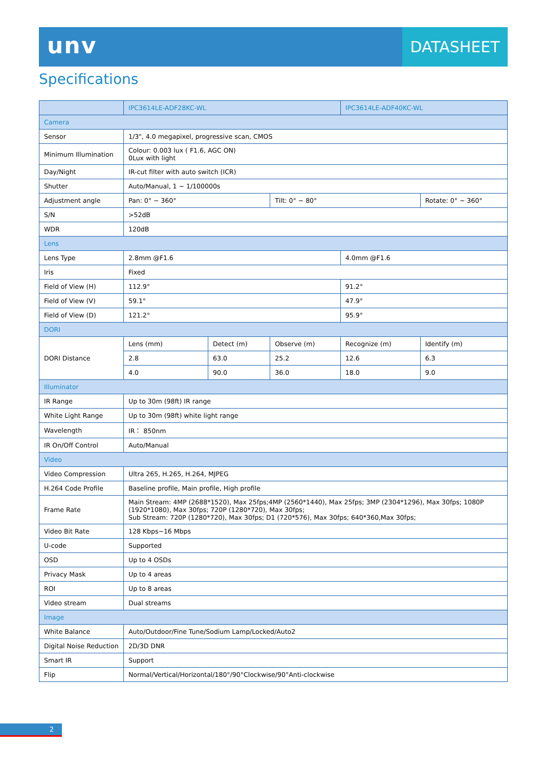unv
DATASHEET
Specifications
| | IPC3614LE-ADF28KC-WL | | | IPC3614LE-ADF40KC-WL | |
| --- | --- | --- | --- | --- | --- |
| Camera | | | | | |
| Sensor | 1/3", 4.0 megapixel, progressive scan, CMOS | | | | |
| Minimum Illumination | Colour: 0.003 lux ( F1.6, AGC ON) 0Lux with light | | | | |
| Day/Night | IR-cut filter with auto switch (ICR) | | | | |
| Shutter | Auto/Manual, 1 ~ 1/100000s | | | | |
| Adjustment angle | Pan: 0° ~ 360° | | Tilt: 0° ~ 80° | | Rotate: 0° ~ 360° |
| S/N | >52dB | | | | |
| WDR | 120dB | | | | |
| Lens | | | | | |
| Lens Type | 2.8mm @F1.6 | | | 4.0mm @F1.6 | |
| Iris | Fixed | | | | |
| Field of View (H) | 112.9° | | | 91.2° | |
| Field of View (V) | 59.1° | | | 47.9° | |
| Field of View (D) | 121.2° | | | 95.9° | |
| DORI | | | | | |
| DORI Distance | Lens (mm) | Detect (m) | Observe (m) | Recognize (m) | Identify (m) |
| | 2.8 | 63.0 | 25.2 | 12.6 | 6.3 |
| | 4.0 | 90.0 | 36.0 | 18.0 | 9.0 |
| Illuminator | | | | | |
| IR Range | Up to 30m (98ft) IR range | | | | |
| White Light Range | Up to 30m (98ft) white light range | | | | |
| Wavelength | IR： 850nm | | | | |
| IR On/Off Control | Auto/Manual | | | | |
| Video | | | | | |
| Video Compression | Ultra 265, H.265, H.264, MJPEG | | | | |
| H.264 Code Profile | Baseline profile, Main profile, High profile | | | | |
| Frame Rate | Main Stream: 4MP (2688*1520), Max 25fps;4MP (2560*1440), Max 25fps; 3MP (2304*1296), Max 30fps; 1080P (1920*1080), Max 30fps; 720P (1280*720), Max 30fps; Sub Stream: 720P (1280*720), Max 30fps; D1 (720*576), Max 30fps; 640*360,Max 30fps; | | | | |
| Video Bit Rate | 128 Kbps~16 Mbps | | | | |
| U-code | Supported | | | | |
| OSD | Up to 4 OSDs | | | | |
| Privacy Mask | Up to 4 areas | | | | |
| ROI | Up to 8 areas | | | | |
| Video stream | Dual streams | | | | |
| Image | | | | | |
| White Balance | Auto/Outdoor/Fine Tune/Sodium Lamp/Locked/Auto2 | | | | |
| Digital Noise Reduction | 2D/3D DNR | | | | |
| Smart IR | Support | | | | |
| Flip | Normal/Vertical/Horizontal/180°/90°Clockwise/90°Anti-clockwise | | | | |
2